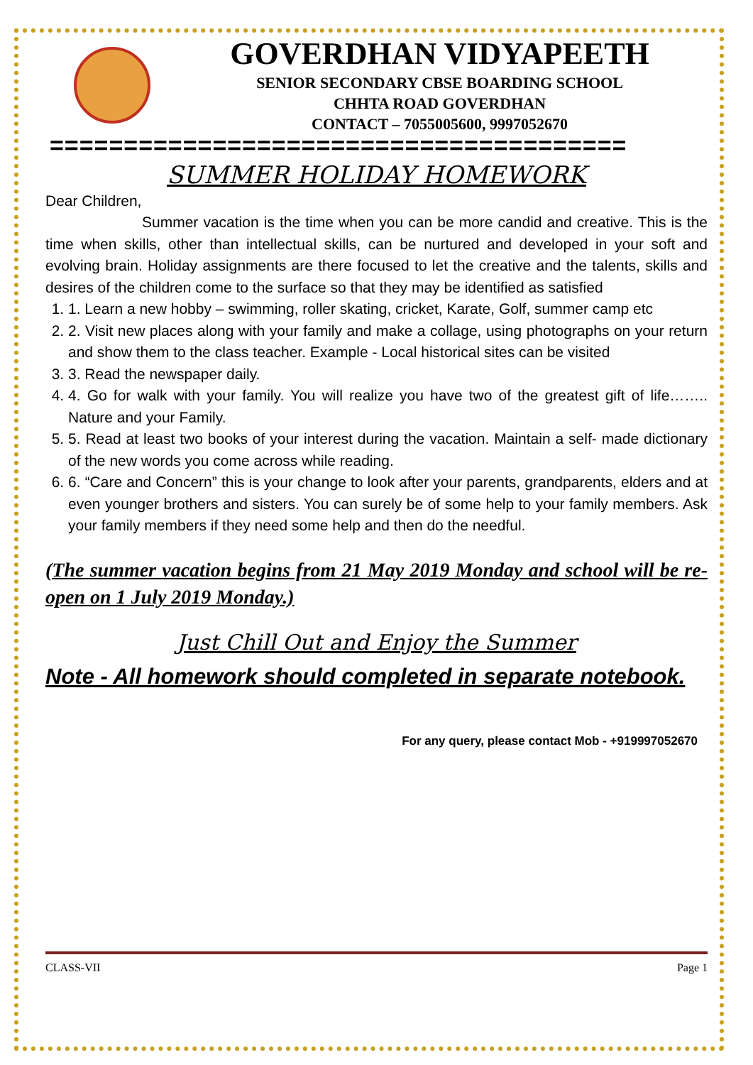GOVERDHAN VIDYAPEETH
SENIOR SECONDARY CBSE BOARDING SCHOOL
CHHTA ROAD GOVERDHAN
CONTACT – 7055005600, 9997052670
=======================================
SUMMER HOLIDAY HOMEWORK
Dear Children,
Summer vacation is the time when you can be more candid and creative. This is the time when skills, other than intellectual skills, can be nurtured and developed in your soft and evolving brain. Holiday assignments are there focused to let the creative and the talents, skills and desires of the children come to the surface so that they may be identified as satisfied
1. 1. Learn a new hobby – swimming, roller skating, cricket, Karate, Golf, summer camp etc
2. 2. Visit new places along with your family and make a collage, using photographs on your return and show them to the class teacher. Example - Local historical sites can be visited
3. 3. Read the newspaper daily.
4. 4. Go for walk with your family. You will realize you have two of the greatest gift of life…….. Nature and your Family.
5. 5. Read at least two books of your interest during the vacation. Maintain a self- made dictionary of the new words you come across while reading.
6. 6. “Care and Concern” this is your change to look after your parents, grandparents, elders and at even younger brothers and sisters. You can surely be of some help to your family members. Ask your family members if they need some help and then do the needful.
(The summer vacation begins from 21 May 2019 Monday and school will be re-open on 1 July 2019 Monday.)
Just Chill Out and Enjoy the Summer
Note - All homework should completed in separate notebook.
For any query, please contact Mob - +919997052670
CLASS-VII Page 1